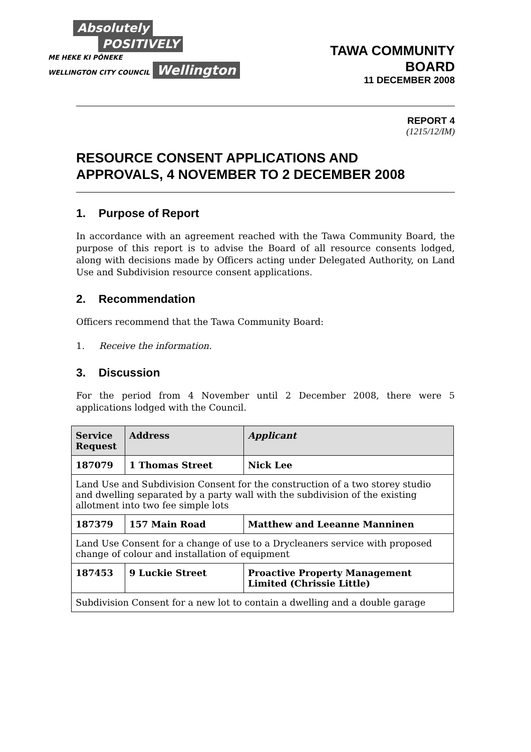Absolutely
POSITIVELY
ME HEKE KI PŌNEKE
WELLINGTON CITY COUNCIL
Wellington
TAWA COMMUNITY
BOARD
11 DECEMBER 2008
REPORT 4
(1215/12/IM)
RESOURCE CONSENT APPLICATIONS AND
APPROVALS, 4 NOVEMBER TO 2 DECEMBER 2008
1. Purpose of Report
In accordance with an agreement reached with the Tawa Community Board, the purpose of this report is to advise the Board of all resource consents lodged, along with decisions made by Officers acting under Delegated Authority, on Land Use and Subdivision resource consent applications.
2. Recommendation
Officers recommend that the Tawa Community Board:
1. Receive the information.
3. Discussion
For the period from 4 November until 2 December 2008, there were 5 applications lodged with the Council.
| Service Request | Address | Applicant |
| --- | --- | --- |
| 187079 | 1 Thomas Street | Nick Lee |
| Land Use and Subdivision Consent for the construction of a two storey studio and dwelling separated by a party wall with the subdivision of the existing allotment into two fee simple lots | | |
| 187379 | 157 Main Road | Matthew and Leeanne Manninen |
| Land Use Consent for a change of use to a Drycleaners service with proposed change of colour and installation of equipment | | |
| 187453 | 9 Luckie Street | Proactive Property Management Limited (Chrissie Little) |
| Subdivision Consent for a new lot to contain a dwelling and a double garage | | |